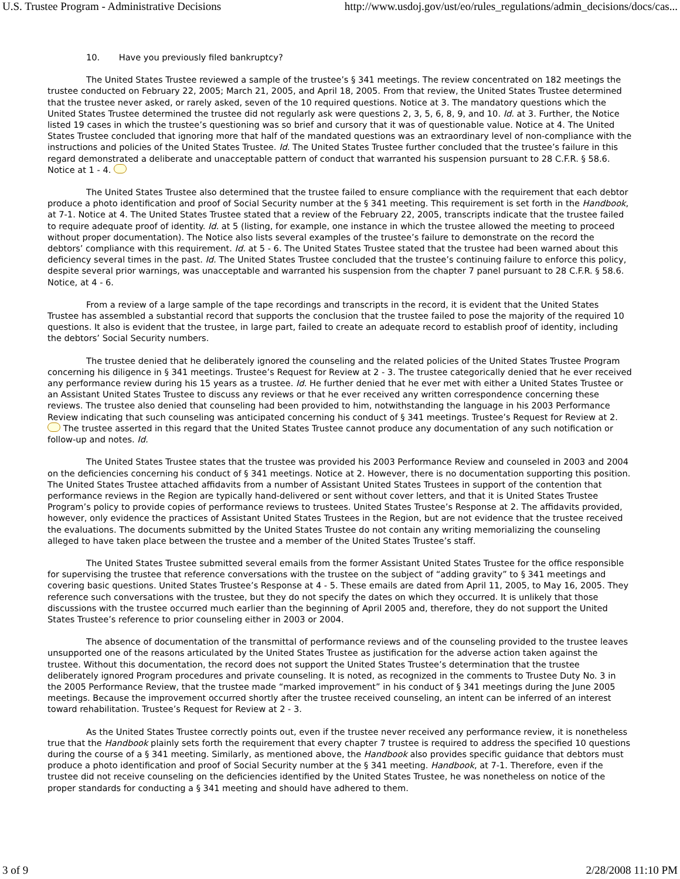U.S. Trustee Program - Administrative Decisions http://www.usdoj.gov/ust/eo/rules_regulations/admin_decisions/docs/cas...
10. Have you previously filed bankruptcy?
The United States Trustee reviewed a sample of the trustee’s § 341 meetings. The review concentrated on 182 meetings the trustee conducted on February 22, 2005; March 21, 2005, and April 18, 2005. From that review, the United States Trustee determined that the trustee never asked, or rarely asked, seven of the 10 required questions. Notice at 3. The mandatory questions which the United States Trustee determined the trustee did not regularly ask were questions 2, 3, 5, 6, 8, 9, and 10. Id. at 3. Further, the Notice listed 19 cases in which the trustee’s questioning was so brief and cursory that it was of questionable value. Notice at 4. The United States Trustee concluded that ignoring more that half of the mandated questions was an extraordinary level of non-compliance with the instructions and policies of the United States Trustee. Id. The United States Trustee further concluded that the trustee’s failure in this regard demonstrated a deliberate and unacceptable pattern of conduct that warranted his suspension pursuant to 28 C.F.R. § 58.6. Notice at 1 - 4.
The United States Trustee also determined that the trustee failed to ensure compliance with the requirement that each debtor produce a photo identification and proof of Social Security number at the § 341 meeting. This requirement is set forth in the Handbook, at 7-1. Notice at 4. The United States Trustee stated that a review of the February 22, 2005, transcripts indicate that the trustee failed to require adequate proof of identity. Id. at 5 (listing, for example, one instance in which the trustee allowed the meeting to proceed without proper documentation). The Notice also lists several examples of the trustee’s failure to demonstrate on the record the debtors’ compliance with this requirement. Id. at 5 - 6. The United States Trustee stated that the trustee had been warned about this deficiency several times in the past. Id. The United States Trustee concluded that the trustee’s continuing failure to enforce this policy, despite several prior warnings, was unacceptable and warranted his suspension from the chapter 7 panel pursuant to 28 C.F.R. § 58.6. Notice, at 4 - 6.
From a review of a large sample of the tape recordings and transcripts in the record, it is evident that the United States Trustee has assembled a substantial record that supports the conclusion that the trustee failed to pose the majority of the required 10 questions. It also is evident that the trustee, in large part, failed to create an adequate record to establish proof of identity, including the debtors’ Social Security numbers.
The trustee denied that he deliberately ignored the counseling and the related policies of the United States Trustee Program concerning his diligence in § 341 meetings. Trustee’s Request for Review at 2 - 3. The trustee categorically denied that he ever received any performance review during his 15 years as a trustee. Id. He further denied that he ever met with either a United States Trustee or an Assistant United States Trustee to discuss any reviews or that he ever received any written correspondence concerning these reviews. The trustee also denied that counseling had been provided to him, notwithstanding the language in his 2003 Performance Review indicating that such counseling was anticipated concerning his conduct of § 341 meetings. Trustee’s Request for Review at 2. The trustee asserted in this regard that the United States Trustee cannot produce any documentation of any such notification or follow-up and notes. Id.
The United States Trustee states that the trustee was provided his 2003 Performance Review and counseled in 2003 and 2004 on the deficiencies concerning his conduct of § 341 meetings. Notice at 2. However, there is no documentation supporting this position. The United States Trustee attached affidavits from a number of Assistant United States Trustees in support of the contention that performance reviews in the Region are typically hand-delivered or sent without cover letters, and that it is United States Trustee Program’s policy to provide copies of performance reviews to trustees. United States Trustee’s Response at 2. The affidavits provided, however, only evidence the practices of Assistant United States Trustees in the Region, but are not evidence that the trustee received the evaluations. The documents submitted by the United States Trustee do not contain any writing memorializing the counseling alleged to have taken place between the trustee and a member of the United States Trustee’s staff.
The United States Trustee submitted several emails from the former Assistant United States Trustee for the office responsible for supervising the trustee that reference conversations with the trustee on the subject of “adding gravity” to § 341 meetings and covering basic questions. United States Trustee’s Response at 4 - 5. These emails are dated from April 11, 2005, to May 16, 2005. They reference such conversations with the trustee, but they do not specify the dates on which they occurred. It is unlikely that those discussions with the trustee occurred much earlier than the beginning of April 2005 and, therefore, they do not support the United States Trustee’s reference to prior counseling either in 2003 or 2004.
The absence of documentation of the transmittal of performance reviews and of the counseling provided to the trustee leaves unsupported one of the reasons articulated by the United States Trustee as justification for the adverse action taken against the trustee. Without this documentation, the record does not support the United States Trustee’s determination that the trustee deliberately ignored Program procedures and private counseling. It is noted, as recognized in the comments to Trustee Duty No. 3 in the 2005 Performance Review, that the trustee made “marked improvement” in his conduct of § 341 meetings during the June 2005 meetings. Because the improvement occurred shortly after the trustee received counseling, an intent can be inferred of an interest toward rehabilitation. Trustee’s Request for Review at 2 - 3.
As the United States Trustee correctly points out, even if the trustee never received any performance review, it is nonetheless true that the Handbook plainly sets forth the requirement that every chapter 7 trustee is required to address the specified 10 questions during the course of a § 341 meeting. Similarly, as mentioned above, the Handbook also provides specific guidance that debtors must produce a photo identification and proof of Social Security number at the § 341 meeting. Handbook, at 7-1. Therefore, even if the trustee did not receive counseling on the deficiencies identified by the United States Trustee, he was nonetheless on notice of the proper standards for conducting a § 341 meeting and should have adhered to them.
3 of 9 2/28/2008 11:10 PM